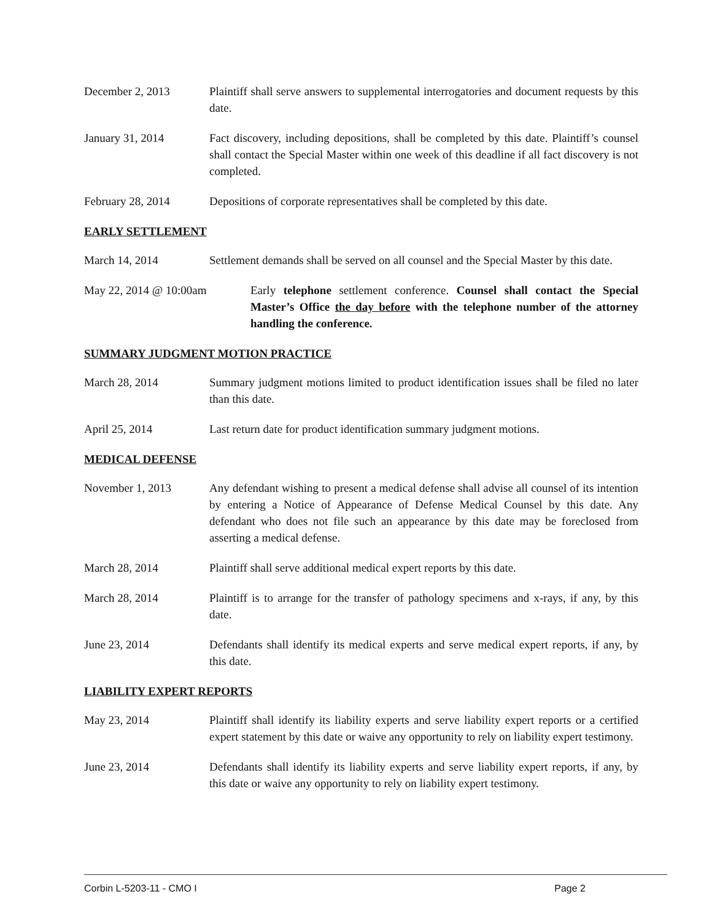December 2, 2013 Plaintiff shall serve answers to supplemental interrogatories and document requests by this date.
January 31, 2014 Fact discovery, including depositions, shall be completed by this date. Plaintiff’s counsel shall contact the Special Master within one week of this deadline if all fact discovery is not completed.
February 28, 2014 Depositions of corporate representatives shall be completed by this date.
EARLY SETTLEMENT
March 14, 2014 Settlement demands shall be served on all counsel and the Special Master by this date.
May 22, 2014 @ 10:00am Early telephone settlement conference. Counsel shall contact the Special Master’s Office the day before with the telephone number of the attorney handling the conference.
SUMMARY JUDGMENT MOTION PRACTICE
March 28, 2014 Summary judgment motions limited to product identification issues shall be filed no later than this date.
April 25, 2014 Last return date for product identification summary judgment motions.
MEDICAL DEFENSE
November 1, 2013 Any defendant wishing to present a medical defense shall advise all counsel of its intention by entering a Notice of Appearance of Defense Medical Counsel by this date. Any defendant who does not file such an appearance by this date may be foreclosed from asserting a medical defense.
March 28, 2014 Plaintiff shall serve additional medical expert reports by this date.
March 28, 2014 Plaintiff is to arrange for the transfer of pathology specimens and x-rays, if any, by this date.
June 23, 2014 Defendants shall identify its medical experts and serve medical expert reports, if any, by this date.
LIABILITY EXPERT REPORTS
May 23, 2014 Plaintiff shall identify its liability experts and serve liability expert reports or a certified expert statement by this date or waive any opportunity to rely on liability expert testimony.
June 23, 2014 Defendants shall identify its liability experts and serve liability expert reports, if any, by this date or waive any opportunity to rely on liability expert testimony.
Corbin L-5203-11 - CMO I Page 2